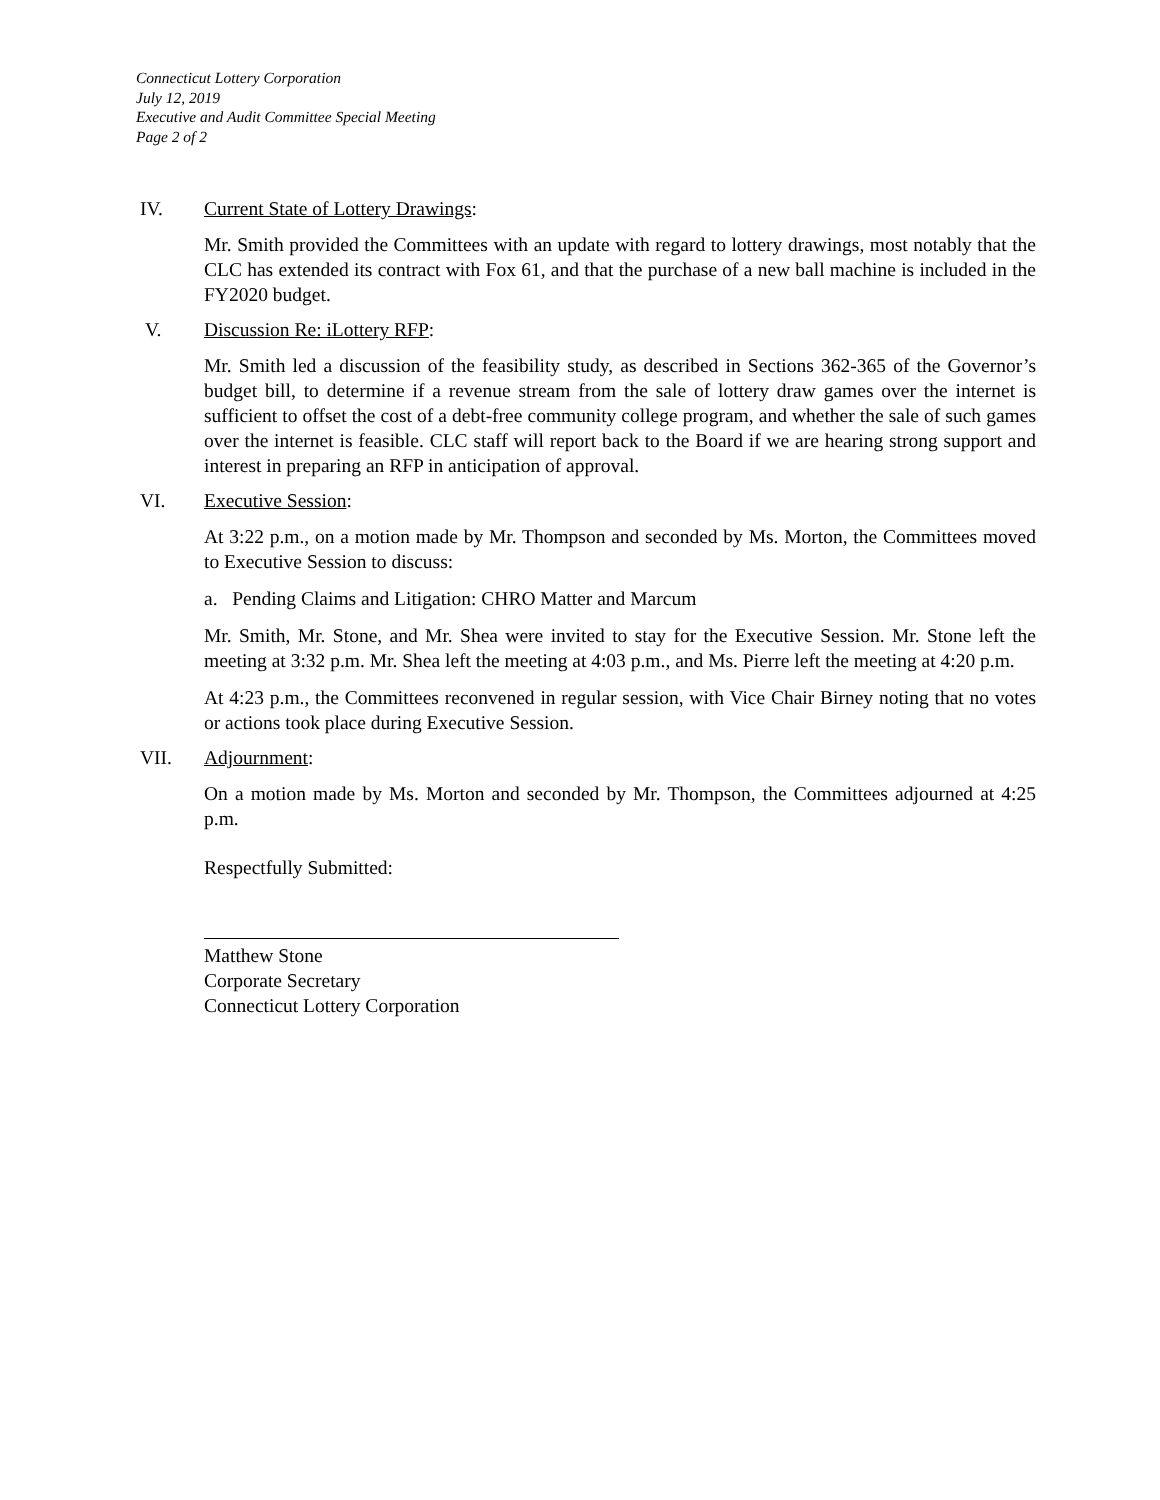Connecticut Lottery Corporation
July 12, 2019
Executive and Audit Committee Special Meeting
Page 2 of 2
IV. Current State of Lottery Drawings:
Mr. Smith provided the Committees with an update with regard to lottery drawings, most notably that the CLC has extended its contract with Fox 61, and that the purchase of a new ball machine is included in the FY2020 budget.
V. Discussion Re: iLottery RFP:
Mr. Smith led a discussion of the feasibility study, as described in Sections 362-365 of the Governor’s budget bill, to determine if a revenue stream from the sale of lottery draw games over the internet is sufficient to offset the cost of a debt-free community college program, and whether the sale of such games over the internet is feasible. CLC staff will report back to the Board if we are hearing strong support and interest in preparing an RFP in anticipation of approval.
VI. Executive Session:
At 3:22 p.m., on a motion made by Mr. Thompson and seconded by Ms. Morton, the Committees moved to Executive Session to discuss:
a. Pending Claims and Litigation: CHRO Matter and Marcum
Mr. Smith, Mr. Stone, and Mr. Shea were invited to stay for the Executive Session. Mr. Stone left the meeting at 3:32 p.m. Mr. Shea left the meeting at 4:03 p.m., and Ms. Pierre left the meeting at 4:20 p.m.
At 4:23 p.m., the Committees reconvened in regular session, with Vice Chair Birney noting that no votes or actions took place during Executive Session.
VII. Adjournment:
On a motion made by Ms. Morton and seconded by Mr. Thompson, the Committees adjourned at 4:25 p.m.
Respectfully Submitted:
Matthew Stone
Corporate Secretary
Connecticut Lottery Corporation